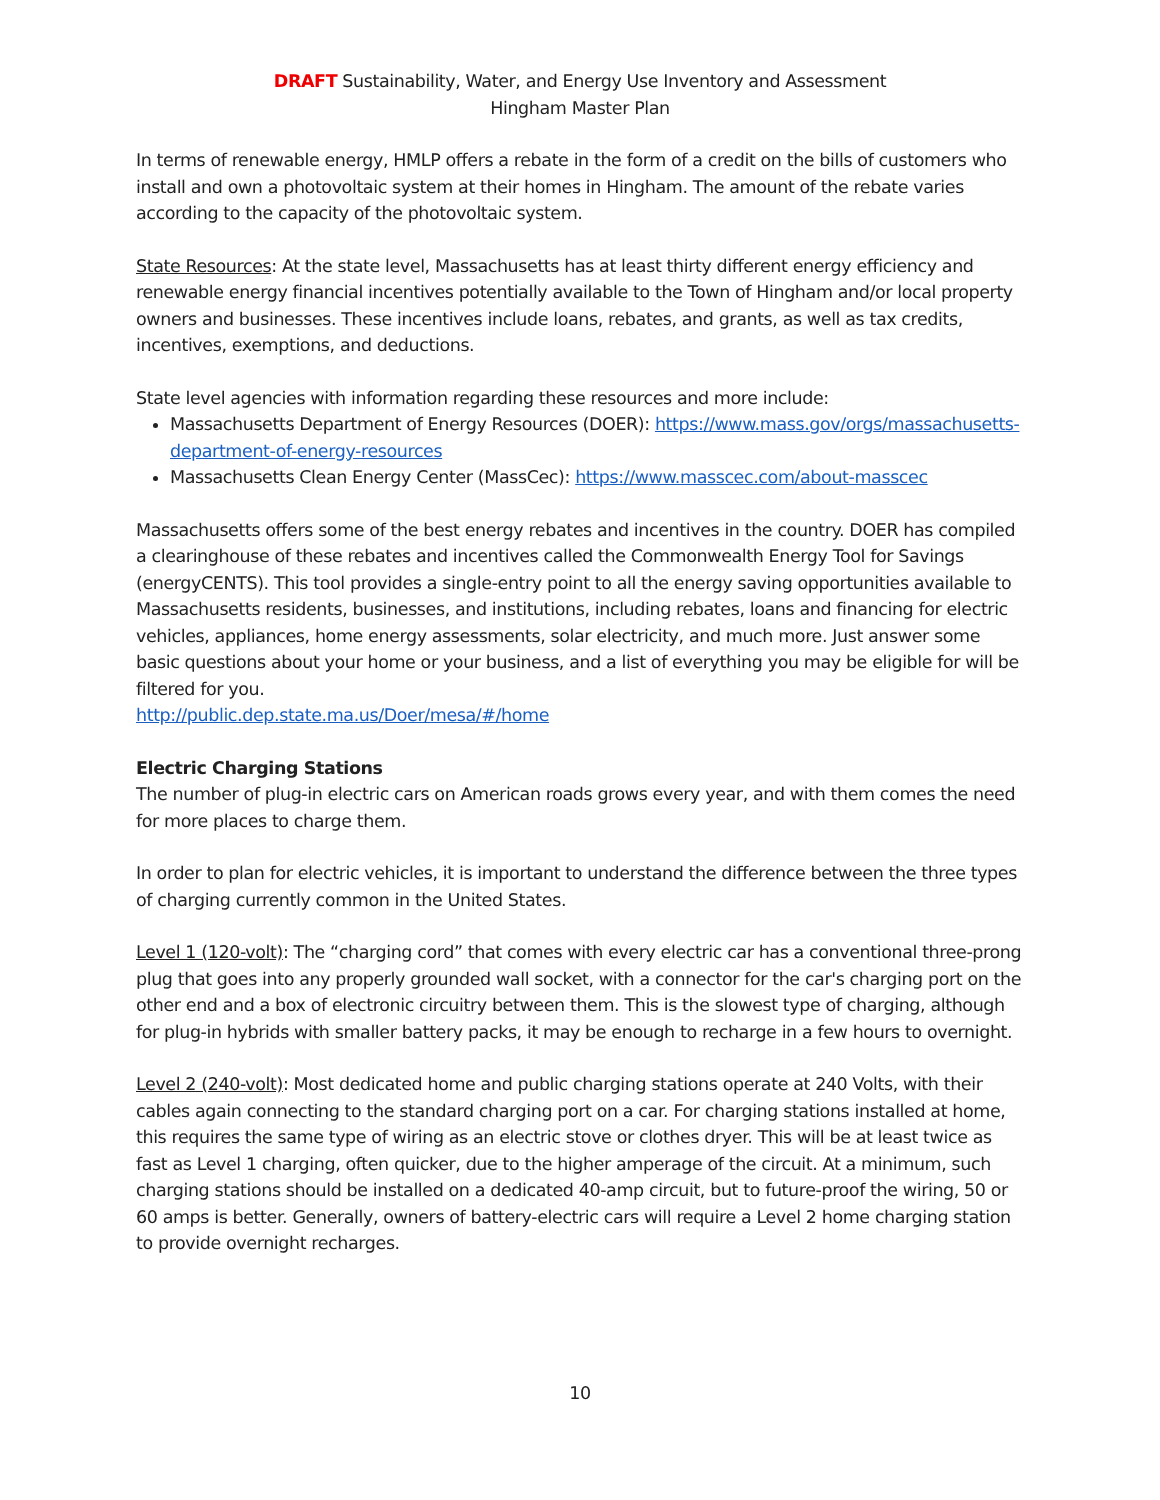DRAFT Sustainability, Water, and Energy Use Inventory and Assessment
Hingham Master Plan
In terms of renewable energy, HMLP offers a rebate in the form of a credit on the bills of customers who install and own a photovoltaic system at their homes in Hingham. The amount of the rebate varies according to the capacity of the photovoltaic system.
State Resources: At the state level, Massachusetts has at least thirty different energy efficiency and renewable energy financial incentives potentially available to the Town of Hingham and/or local property owners and businesses. These incentives include loans, rebates, and grants, as well as tax credits, incentives, exemptions, and deductions.
State level agencies with information regarding these resources and more include:
Massachusetts Department of Energy Resources (DOER): https://www.mass.gov/orgs/massachusetts-department-of-energy-resources
Massachusetts Clean Energy Center (MassCec): https://www.masscec.com/about-masscec
Massachusetts offers some of the best energy rebates and incentives in the country. DOER has compiled a clearinghouse of these rebates and incentives called the Commonwealth Energy Tool for Savings (energyCENTS). This tool provides a single-entry point to all the energy saving opportunities available to Massachusetts residents, businesses, and institutions, including rebates, loans and financing for electric vehicles, appliances, home energy assessments, solar electricity, and much more. Just answer some basic questions about your home or your business, and a list of everything you may be eligible for will be filtered for you.
http://public.dep.state.ma.us/Doer/mesa/#/home
Electric Charging Stations
The number of plug-in electric cars on American roads grows every year, and with them comes the need for more places to charge them.
In order to plan for electric vehicles, it is important to understand the difference between the three types of charging currently common in the United States.
Level 1 (120-volt): The “charging cord” that comes with every electric car has a conventional three-prong plug that goes into any properly grounded wall socket, with a connector for the car's charging port on the other end and a box of electronic circuitry between them. This is the slowest type of charging, although for plug-in hybrids with smaller battery packs, it may be enough to recharge in a few hours to overnight.
Level 2 (240-volt): Most dedicated home and public charging stations operate at 240 Volts, with their cables again connecting to the standard charging port on a car. For charging stations installed at home, this requires the same type of wiring as an electric stove or clothes dryer. This will be at least twice as fast as Level 1 charging, often quicker, due to the higher amperage of the circuit. At a minimum, such charging stations should be installed on a dedicated 40-amp circuit, but to future-proof the wiring, 50 or 60 amps is better. Generally, owners of battery-electric cars will require a Level 2 home charging station to provide overnight recharges.
10